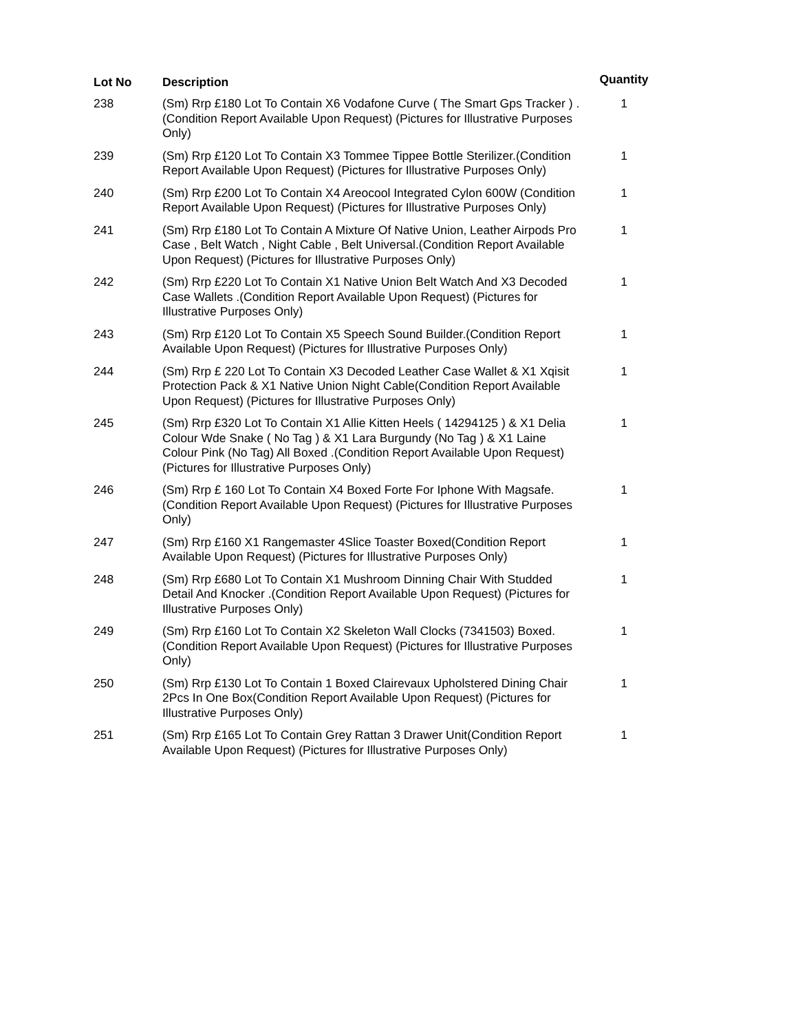| Lot No | Description | Quantity |
| --- | --- | --- |
| 238 | (Sm) Rrp £180 Lot To Contain X6 Vodafone Curve ( The Smart Gps Tracker ) .(Condition Report Available Upon Request) (Pictures for Illustrative Purposes Only) | 1 |
| 239 | (Sm) Rrp £120 Lot To Contain X3 Tommee Tippee Bottle Sterilizer.(Condition Report Available Upon Request) (Pictures for Illustrative Purposes Only) | 1 |
| 240 | (Sm) Rrp £200 Lot To Contain X4 Areocool Integrated Cylon 600W (Condition Report Available Upon Request) (Pictures for Illustrative Purposes Only) | 1 |
| 241 | (Sm) Rrp £180 Lot To Contain A Mixture Of Native Union, Leather Airpods Pro Case , Belt Watch , Night Cable , Belt Universal.(Condition Report Available Upon Request) (Pictures for Illustrative Purposes Only) | 1 |
| 242 | (Sm) Rrp £220 Lot To Contain X1 Native Union Belt Watch And X3 Decoded Case Wallets .(Condition Report Available Upon Request) (Pictures for Illustrative Purposes Only) | 1 |
| 243 | (Sm) Rrp £120 Lot To Contain X5 Speech Sound Builder.(Condition Report Available Upon Request) (Pictures for Illustrative Purposes Only) | 1 |
| 244 | (Sm) Rrp £ 220 Lot To Contain X3 Decoded Leather Case Wallet & X1 Xqisit Protection Pack & X1 Native Union Night Cable(Condition Report Available Upon Request) (Pictures for Illustrative Purposes Only) | 1 |
| 245 | (Sm) Rrp £320 Lot To Contain X1 Allie Kitten Heels ( 14294125 ) & X1 Delia Colour Wde Snake ( No Tag ) & X1 Lara Burgundy (No Tag ) & X1 Laine Colour Pink (No Tag) All Boxed .(Condition Report Available Upon Request) (Pictures for Illustrative Purposes Only) | 1 |
| 246 | (Sm) Rrp £ 160 Lot To Contain X4 Boxed Forte For Iphone With Magsafe.(Condition Report Available Upon Request) (Pictures for Illustrative Purposes Only) | 1 |
| 247 | (Sm) Rrp £160 X1 Rangemaster 4Slice Toaster Boxed(Condition Report Available Upon Request) (Pictures for Illustrative Purposes Only) | 1 |
| 248 | (Sm) Rrp £680 Lot To Contain X1 Mushroom Dinning Chair With Studded Detail And Knocker .(Condition Report Available Upon Request) (Pictures for Illustrative Purposes Only) | 1 |
| 249 | (Sm) Rrp £160 Lot To Contain X2 Skeleton Wall Clocks (7341503) Boxed.(Condition Report Available Upon Request) (Pictures for Illustrative Purposes Only) | 1 |
| 250 | (Sm) Rrp £130 Lot To Contain 1 Boxed Clairevaux Upholstered Dining Chair 2Pcs In One Box(Condition Report Available Upon Request) (Pictures for Illustrative Purposes Only) | 1 |
| 251 | (Sm) Rrp £165 Lot To Contain Grey Rattan 3 Drawer Unit(Condition Report Available Upon Request) (Pictures for Illustrative Purposes Only) | 1 |